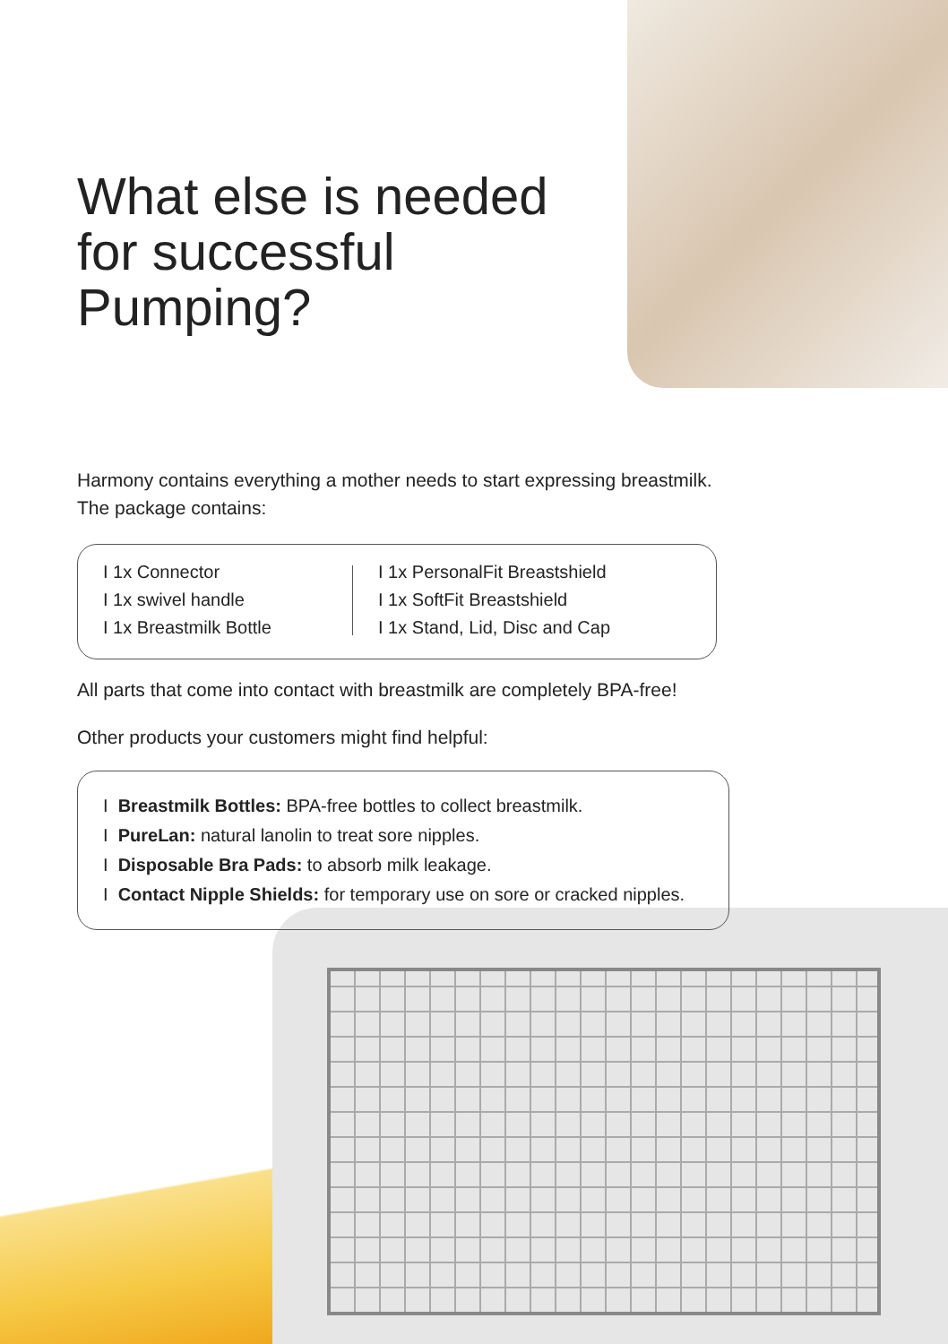What else is needed for successful Pumping?
Harmony contains everything a mother needs to start expressing breastmilk.
The package contains:
I 1x Connector
I 1x swivel handle
I 1x Breastmilk Bottle
I 1x PersonalFit Breastshield
I 1x SoftFit Breastshield
I 1x Stand, Lid, Disc and Cap
All parts that come into contact with breastmilk are completely BPA-free!
Other products your customers might find helpful:
I Breastmilk Bottles: BPA-free bottles to collect breastmilk.
I PureLan: natural lanolin to treat sore nipples.
I Disposable Bra Pads: to absorb milk leakage.
I Contact Nipple Shields: for temporary use on sore or cracked nipples.